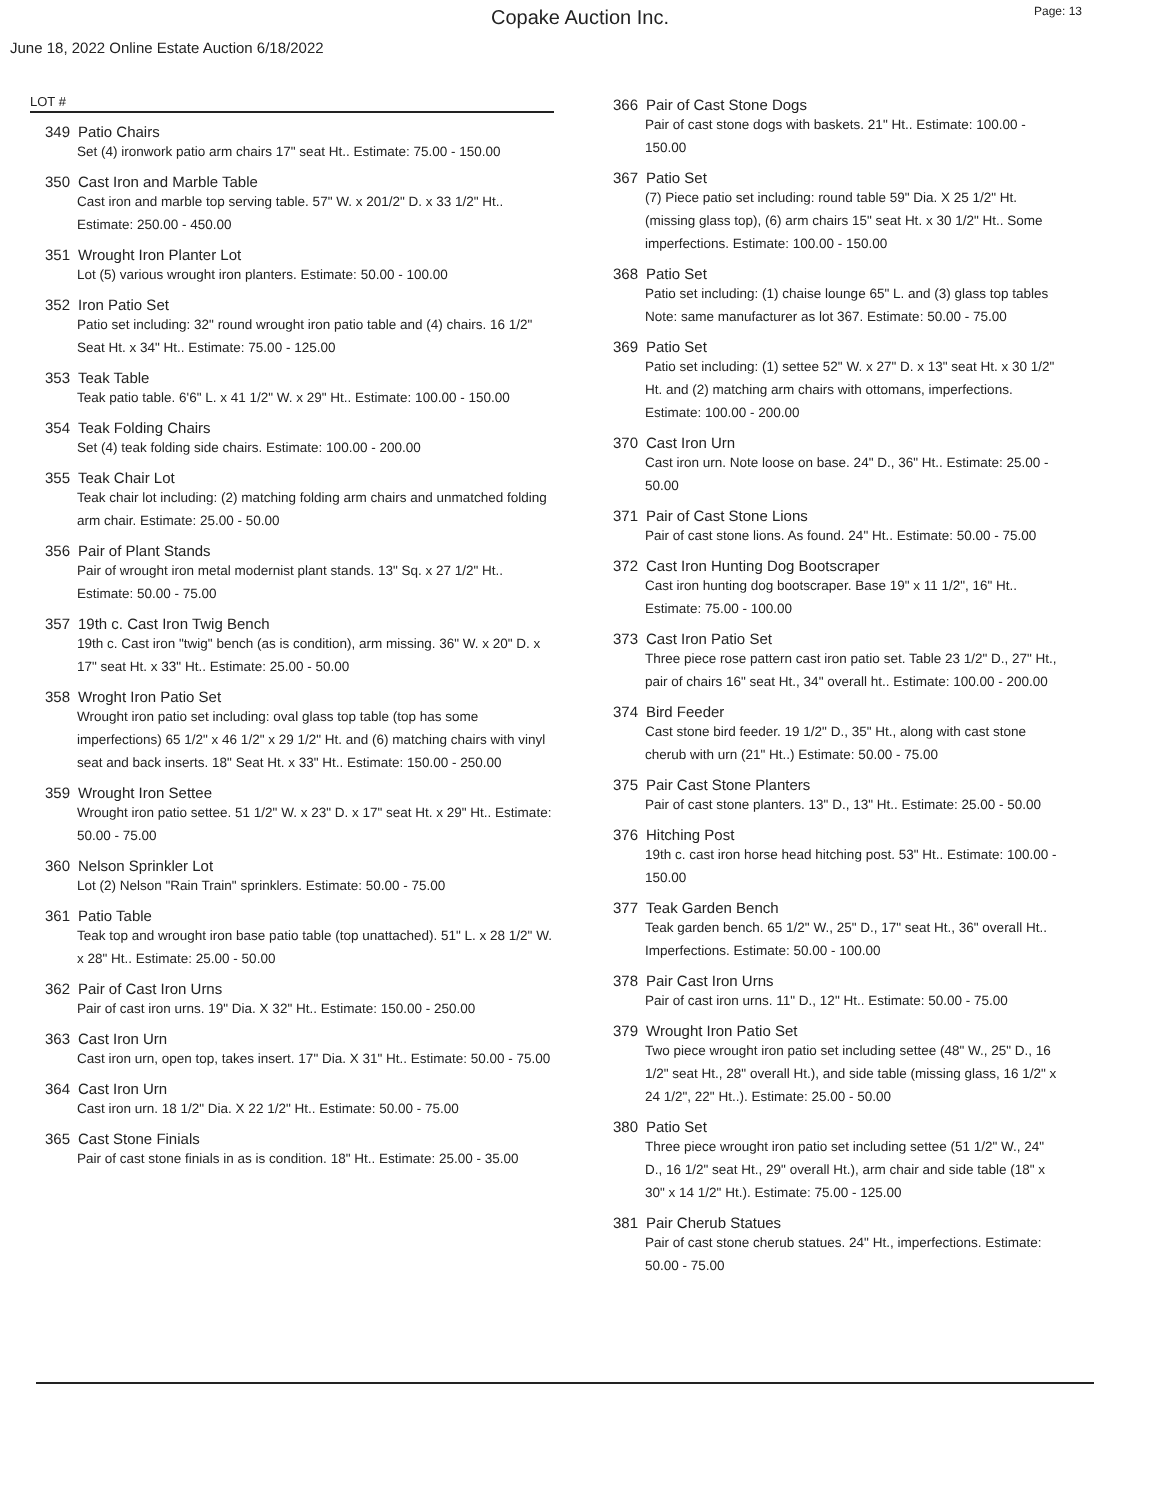Copake Auction Inc.
Page: 13
June 18, 2022 Online Estate Auction 6/18/2022
LOT #
349 Patio Chairs
Set (4) ironwork patio arm chairs 17" seat Ht.. Estimate: 75.00 - 150.00
350 Cast Iron and Marble Table
Cast iron and marble top serving table. 57" W. x 201/2" D. x 33 1/2" Ht.. Estimate: 250.00 - 450.00
351 Wrought Iron Planter Lot
Lot (5) various wrought iron planters. Estimate: 50.00 - 100.00
352 Iron Patio Set
Patio set including: 32" round wrought iron patio table and (4) chairs. 16 1/2" Seat Ht. x 34" Ht.. Estimate: 75.00 - 125.00
353 Teak Table
Teak patio table. 6'6" L. x 41 1/2" W. x 29" Ht.. Estimate: 100.00 - 150.00
354 Teak Folding Chairs
Set (4) teak folding side chairs. Estimate: 100.00 - 200.00
355 Teak Chair Lot
Teak chair lot including: (2) matching folding arm chairs and unmatched folding arm chair. Estimate: 25.00 - 50.00
356 Pair of Plant Stands
Pair of wrought iron metal modernist plant stands. 13" Sq. x 27 1/2" Ht.. Estimate: 50.00 - 75.00
357 19th c. Cast Iron Twig Bench
19th c. Cast iron "twig" bench (as is condition), arm missing. 36" W. x 20" D. x 17" seat Ht. x 33" Ht.. Estimate: 25.00 - 50.00
358 Wroght Iron Patio Set
Wrought iron patio set including: oval glass top table (top has some imperfections) 65 1/2" x 46 1/2" x 29 1/2" Ht. and (6) matching chairs with vinyl seat and back inserts. 18" Seat Ht. x 33" Ht.. Estimate: 150.00 - 250.00
359 Wrought Iron Settee
Wrought iron patio settee. 51 1/2" W. x 23" D. x 17" seat Ht. x 29" Ht.. Estimate: 50.00 - 75.00
360 Nelson Sprinkler Lot
Lot (2) Nelson "Rain Train" sprinklers. Estimate: 50.00 - 75.00
361 Patio Table
Teak top and wrought iron base patio table (top unattached). 51" L. x 28 1/2" W. x 28" Ht.. Estimate: 25.00 - 50.00
362 Pair of Cast Iron Urns
Pair of cast iron urns. 19" Dia. X 32" Ht.. Estimate: 150.00 - 250.00
363 Cast Iron Urn
Cast iron urn, open top, takes insert. 17" Dia. X 31" Ht.. Estimate: 50.00 - 75.00
364 Cast Iron Urn
Cast iron urn. 18 1/2" Dia. X 22 1/2" Ht.. Estimate: 50.00 - 75.00
365 Cast Stone Finials
Pair of cast stone finials in as is condition. 18" Ht.. Estimate: 25.00 - 35.00
366 Pair of Cast Stone Dogs
Pair of cast stone dogs with baskets. 21" Ht.. Estimate: 100.00 - 150.00
367 Patio Set
(7) Piece patio set including: round table 59" Dia. X 25 1/2" Ht. (missing glass top), (6) arm chairs 15" seat Ht. x 30 1/2" Ht.. Some imperfections. Estimate: 100.00 - 150.00
368 Patio Set
Patio set including: (1) chaise lounge 65" L. and (3) glass top tables Note: same manufacturer as lot 367. Estimate: 50.00 - 75.00
369 Patio Set
Patio set including: (1) settee 52" W. x 27" D. x 13" seat Ht. x 30 1/2" Ht. and (2) matching arm chairs with ottomans, imperfections. Estimate: 100.00 - 200.00
370 Cast Iron Urn
Cast iron urn. Note loose on base. 24" D., 36" Ht.. Estimate: 25.00 - 50.00
371 Pair of Cast Stone Lions
Pair of cast stone lions. As found. 24" Ht.. Estimate: 50.00 - 75.00
372 Cast Iron Hunting Dog Bootscraper
Cast iron hunting dog bootscraper. Base 19" x 11 1/2", 16" Ht.. Estimate: 75.00 - 100.00
373 Cast Iron Patio Set
Three piece rose pattern cast iron patio set. Table 23 1/2" D., 27" Ht., pair of chairs 16" seat Ht., 34" overall ht.. Estimate: 100.00 - 200.00
374 Bird Feeder
Cast stone bird feeder. 19 1/2" D., 35" Ht., along with cast stone cherub with urn (21" Ht..) Estimate: 50.00 - 75.00
375 Pair Cast Stone Planters
Pair of cast stone planters. 13" D., 13" Ht.. Estimate: 25.00 - 50.00
376 Hitching Post
19th c. cast iron horse head hitching post. 53" Ht.. Estimate: 100.00 - 150.00
377 Teak Garden Bench
Teak garden bench. 65 1/2" W., 25" D., 17" seat Ht., 36" overall Ht.. Imperfections. Estimate: 50.00 - 100.00
378 Pair Cast Iron Urns
Pair of cast iron urns. 11" D., 12" Ht.. Estimate: 50.00 - 75.00
379 Wrought Iron Patio Set
Two piece wrought iron patio set including settee (48" W., 25" D., 16 1/2" seat Ht., 28" overall Ht.), and side table (missing glass, 16 1/2" x 24 1/2", 22" Ht..). Estimate: 25.00 - 50.00
380 Patio Set
Three piece wrought iron patio set including settee (51 1/2" W., 24" D., 16 1/2" seat Ht., 29" overall Ht.), arm chair and side table (18" x 30" x 14 1/2" Ht.). Estimate: 75.00 - 125.00
381 Pair Cherub Statues
Pair of cast stone cherub statues. 24" Ht., imperfections. Estimate: 50.00 - 75.00